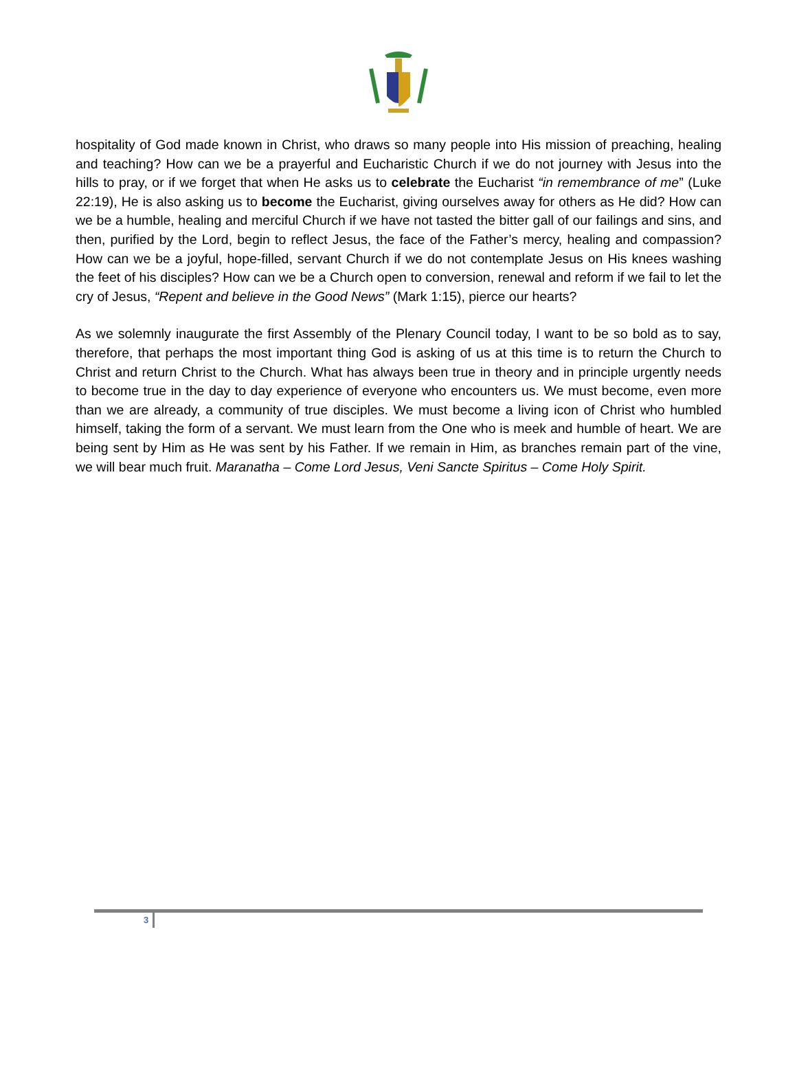hospitality of God made known in Christ, who draws so many people into His mission of preaching, healing and teaching? How can we be a prayerful and Eucharistic Church if we do not journey with Jesus into the hills to pray, or if we forget that when He asks us to celebrate the Eucharist “in remembrance of me” (Luke 22:19), He is also asking us to become the Eucharist, giving ourselves away for others as He did? How can we be a humble, healing and merciful Church if we have not tasted the bitter gall of our failings and sins, and then, purified by the Lord, begin to reflect Jesus, the face of the Father’s mercy, healing and compassion? How can we be a joyful, hope-filled, servant Church if we do not contemplate Jesus on His knees washing the feet of his disciples? How can we be a Church open to conversion, renewal and reform if we fail to let the cry of Jesus, “Repent and believe in the Good News” (Mark 1:15), pierce our hearts?
As we solemnly inaugurate the first Assembly of the Plenary Council today, I want to be so bold as to say, therefore, that perhaps the most important thing God is asking of us at this time is to return the Church to Christ and return Christ to the Church. What has always been true in theory and in principle urgently needs to become true in the day to day experience of everyone who encounters us. We must become, even more than we are already, a community of true disciples. We must become a living icon of Christ who humbled himself, taking the form of a servant. We must learn from the One who is meek and humble of heart. We are being sent by Him as He was sent by his Father. If we remain in Him, as branches remain part of the vine, we will bear much fruit. Maranatha – Come Lord Jesus, Veni Sancte Spiritus – Come Holy Spirit.
3